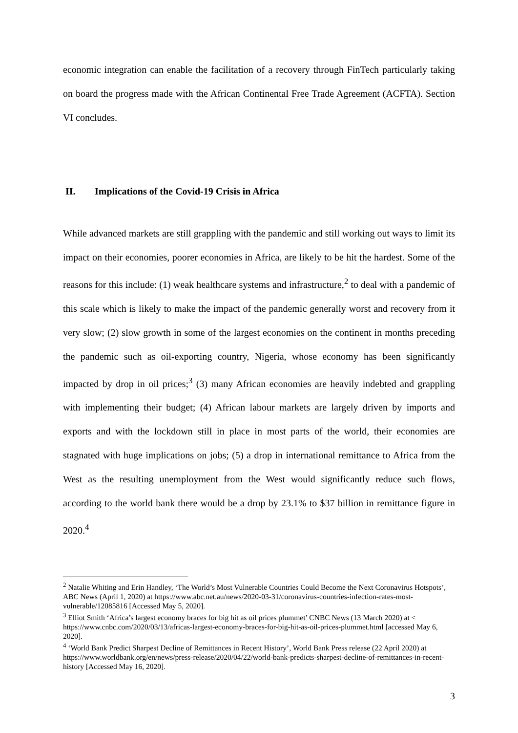economic integration can enable the facilitation of a recovery through FinTech particularly taking on board the progress made with the African Continental Free Trade Agreement (ACFTA). Section VI concludes.
II. Implications of the Covid-19 Crisis in Africa
While advanced markets are still grappling with the pandemic and still working out ways to limit its impact on their economies, poorer economies in Africa, are likely to be hit the hardest. Some of the reasons for this include: (1) weak healthcare systems and infrastructure,<sup>2</sup> to deal with a pandemic of this scale which is likely to make the impact of the pandemic generally worst and recovery from it very slow; (2) slow growth in some of the largest economies on the continent in months preceding the pandemic such as oil-exporting country, Nigeria, whose economy has been significantly impacted by drop in oil prices;<sup>3</sup> (3) many African economies are heavily indebted and grappling with implementing their budget; (4) African labour markets are largely driven by imports and exports and with the lockdown still in place in most parts of the world, their economies are stagnated with huge implications on jobs; (5) a drop in international remittance to Africa from the West as the resulting unemployment from the West would significantly reduce such flows, according to the world bank there would be a drop by 23.1% to $37 billion in remittance figure in 2020.<sup>4</sup>
<sup>2</sup> Natalie Whiting and Erin Handley, ‘The World’s Most Vulnerable Countries Could Become the Next Coronavirus Hotspots’, ABC News (April 1, 2020) at https://www.abc.net.au/news/2020-03-31/coronavirus-countries-infection-rates-most-vulnerable/12085816 [Accessed May 5, 2020].
<sup>3</sup> Elliot Smith ‘Africa’s largest economy braces for big hit as oil prices plummet’ CNBC News (13 March 2020) at < https://www.cnbc.com/2020/03/13/africas-largest-economy-braces-for-big-hit-as-oil-prices-plummet.html [accessed May 6, 2020].
<sup>4</sup> ‘World Bank Predict Sharpest Decline of Remittances in Recent History’, World Bank Press release (22 April 2020) at https://www.worldbank.org/en/news/press-release/2020/04/22/world-bank-predicts-sharpest-decline-of-remittances-in-recent-history [Accessed May 16, 2020].
3